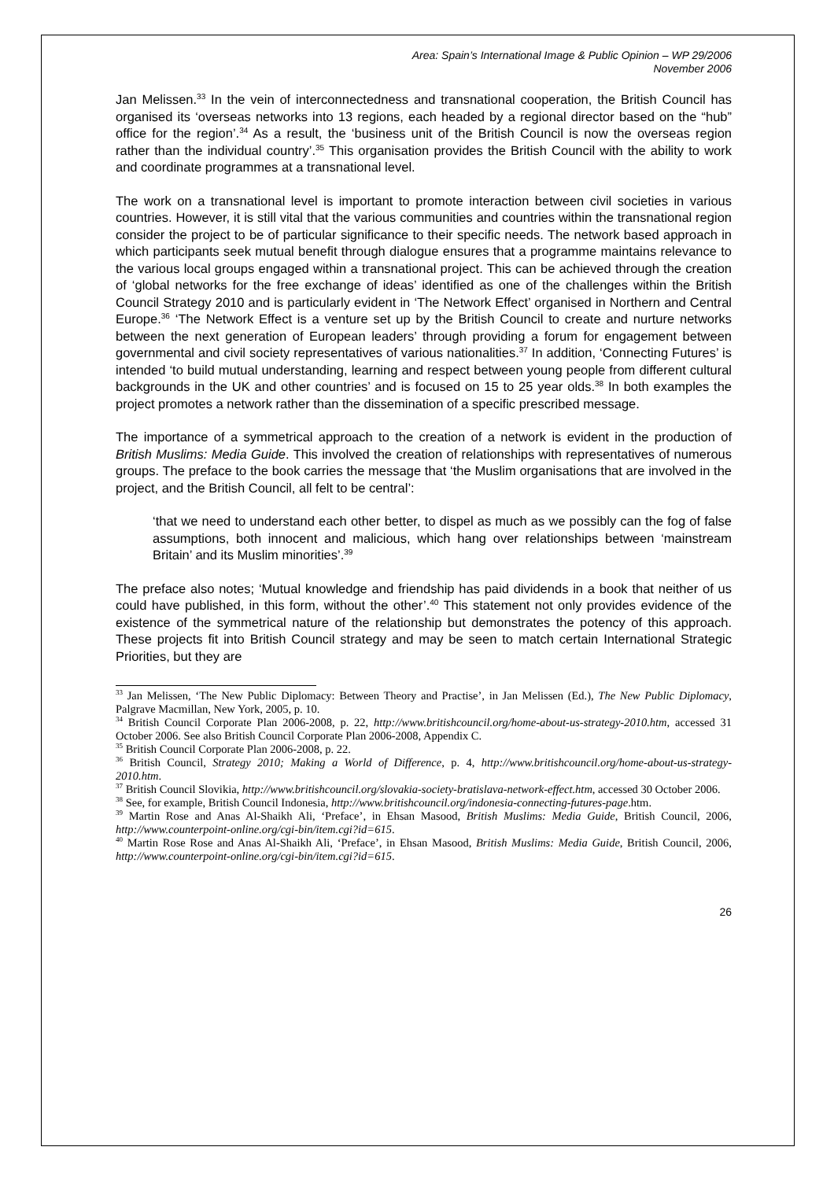Area: Spain’s International Image & Public Opinion – WP 29/2006
November 2006
Jan Melissen.<sup>33</sup> In the vein of interconnectedness and transnational cooperation, the British Council has organised its ‘overseas networks into 13 regions, each headed by a regional director based on the “hub” office for the region’.<sup>34</sup> As a result, the ‘business unit of the British Council is now the overseas region rather than the individual country’.<sup>35</sup> This organisation provides the British Council with the ability to work and coordinate programmes at a transnational level.
The work on a transnational level is important to promote interaction between civil societies in various countries. However, it is still vital that the various communities and countries within the transnational region consider the project to be of particular significance to their specific needs. The network based approach in which participants seek mutual benefit through dialogue ensures that a programme maintains relevance to the various local groups engaged within a transnational project. This can be achieved through the creation of ‘global networks for the free exchange of ideas’ identified as one of the challenges within the British Council Strategy 2010 and is particularly evident in ‘The Network Effect’ organised in Northern and Central Europe.<sup>36</sup> ‘The Network Effect is a venture set up by the British Council to create and nurture networks between the next generation of European leaders’ through providing a forum for engagement between governmental and civil society representatives of various nationalities.<sup>37</sup> In addition, ‘Connecting Futures’ is intended ‘to build mutual understanding, learning and respect between young people from different cultural backgrounds in the UK and other countries’ and is focused on 15 to 25 year olds.<sup>38</sup> In both examples the project promotes a network rather than the dissemination of a specific prescribed message.
The importance of a symmetrical approach to the creation of a network is evident in the production of British Muslims: Media Guide. This involved the creation of relationships with representatives of numerous groups. The preface to the book carries the message that ‘the Muslim organisations that are involved in the project, and the British Council, all felt to be central’:
‘that we need to understand each other better, to dispel as much as we possibly can the fog of false assumptions, both innocent and malicious, which hang over relationships between ‘mainstream Britain’ and its Muslim minorities’.<sup>39</sup>
The preface also notes; ‘Mutual knowledge and friendship has paid dividends in a book that neither of us could have published, in this form, without the other’.<sup>40</sup> This statement not only provides evidence of the existence of the symmetrical nature of the relationship but demonstrates the potency of this approach. These projects fit into British Council strategy and may be seen to match certain International Strategic Priorities, but they are
<sup>33</sup> Jan Melissen, ‘The New Public Diplomacy: Between Theory and Practise’, in Jan Melissen (Ed.), The New Public Diplomacy, Palgrave Macmillan, New York, 2005, p. 10.
<sup>34</sup> British Council Corporate Plan 2006-2008, p. 22, http://www.britishcouncil.org/home-about-us-strategy-2010.htm, accessed 31 October 2006. See also British Council Corporate Plan 2006-2008, Appendix C.
<sup>35</sup> British Council Corporate Plan 2006-2008, p. 22.
<sup>36</sup> British Council, Strategy 2010; Making a World of Difference, p. 4, http://www.britishcouncil.org/home-about-us-strategy-2010.htm.
<sup>37</sup> British Council Slovikia, http://www.britishcouncil.org/slovakia-society-bratislava-network-effect.htm, accessed 30 October 2006.
<sup>38</sup> See, for example, British Council Indonesia, http://www.britishcouncil.org/indonesia-connecting-futures-page.htm.
<sup>39</sup> Martin Rose and Anas Al-Shaikh Ali, ‘Preface’, in Ehsan Masood, British Muslims: Media Guide, British Council, 2006, http://www.counterpoint-online.org/cgi-bin/item.cgi?id=615.
<sup>40</sup> Martin Rose Rose and Anas Al-Shaikh Ali, ‘Preface’, in Ehsan Masood, British Muslims: Media Guide, British Council, 2006, http://www.counterpoint-online.org/cgi-bin/item.cgi?id=615.
26